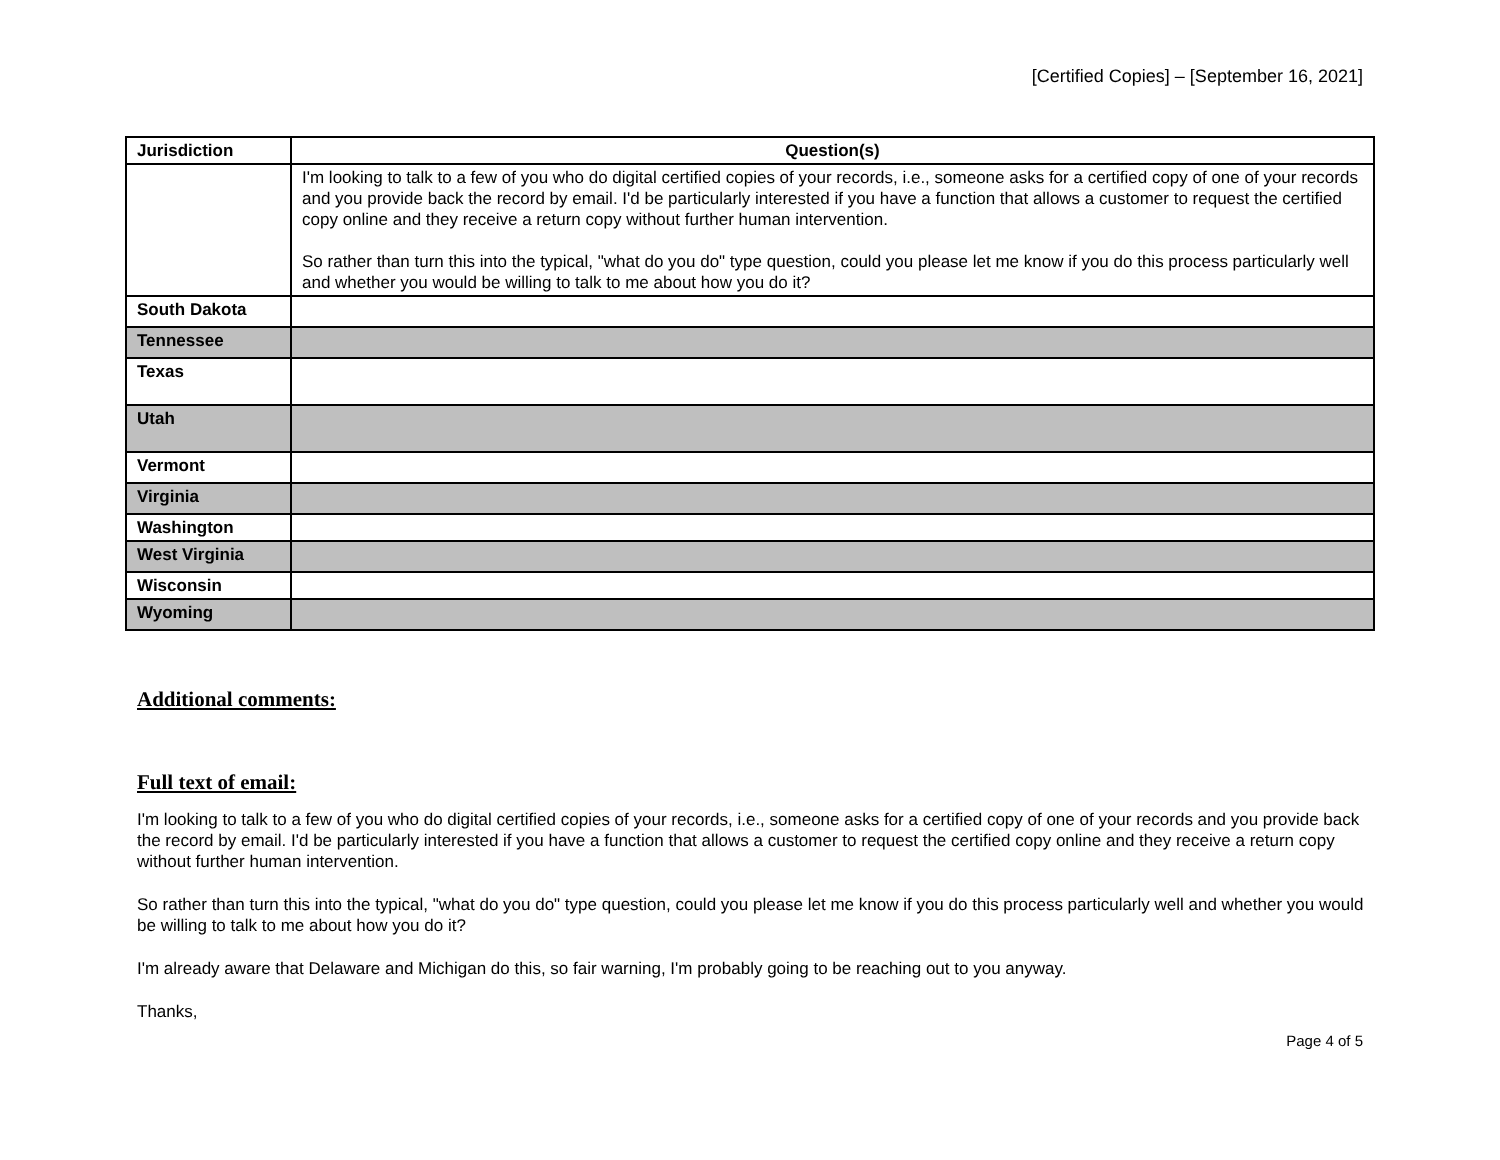[Certified Copies] – [September 16, 2021]
| Jurisdiction | Question(s) |
| --- | --- |
| | I'm looking to talk to a few of you who do digital certified copies of your records, i.e., someone asks for a certified copy of one of your records and you provide back the record by email. I'd be particularly interested if you have a function that allows a customer to request the certified copy online and they receive a return copy without further human intervention. So rather than turn this into the typical, "what do you do" type question, could you please let me know if you do this process particularly well and whether you would be willing to talk to me about how you do it? |
| South Dakota | |
| Tennessee | |
| Texas | |
| Utah | |
| Vermont | |
| Virginia | |
| Washington | |
| West Virginia | |
| Wisconsin | |
| Wyoming | |
Additional comments:
Full text of email:
I'm looking to talk to a few of you who do digital certified copies of your records, i.e., someone asks for a certified copy of one of your records and you provide back the record by email. I'd be particularly interested if you have a function that allows a customer to request the certified copy online and they receive a return copy without further human intervention.
So rather than turn this into the typical, "what do you do" type question, could you please let me know if you do this process particularly well and whether you would be willing to talk to me about how you do it?
I'm already aware that Delaware and Michigan do this, so fair warning, I'm probably going to be reaching out to you anyway.
Thanks,
Page 4 of 5